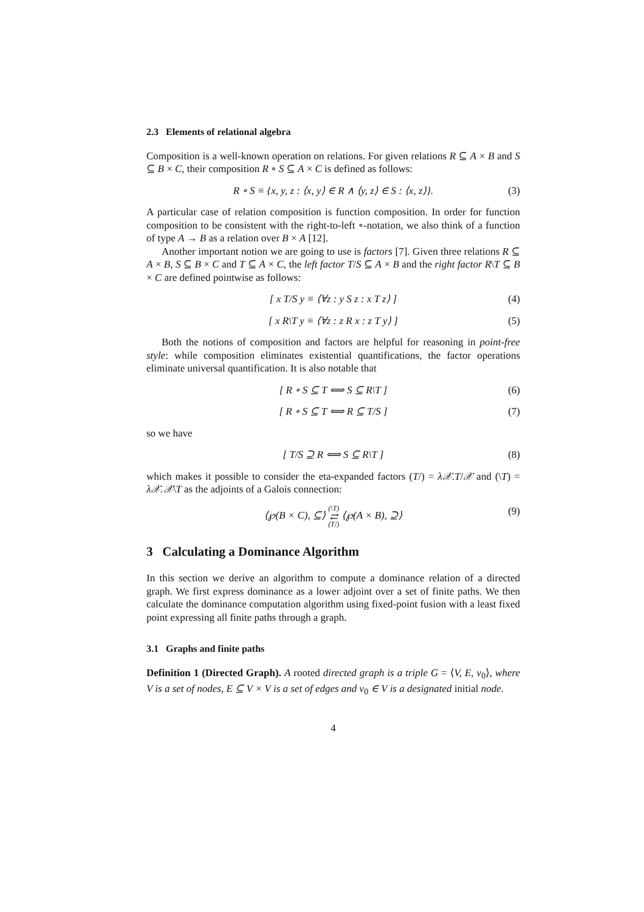2.3 Elements of relational algebra
Composition is a well-known operation on relations. For given relations R ⊆ A × B and S ⊆ B × C, their composition R ∘ S ⊆ A × C is defined as follows:
R ∘ S ≡ {x, y, z : ⟨x, y⟩ ∈ R ∧ ⟨y, z⟩ ∈ S : ⟨x, z⟩}. (3)
A particular case of relation composition is function composition. In order for function composition to be consistent with the right-to-left ∘-notation, we also think of a function of type A → B as a relation over B × A [12].
Another important notion we are going to use is factors [7]. Given three relations R ⊆ A × B, S ⊆ B × C and T ⊆ A × C, the left factor T/S ⊆ A × B and the right factor R\T ⊆ B × C are defined pointwise as follows:
[ x T/S y ≡ ⟨∀z : y S z : x T z⟩ ] (4)
[ x R\T y ≡ ⟨∀z : z R x : z T y⟩ ] (5)
Both the notions of composition and factors are helpful for reasoning in point-free style: while composition eliminates existential quantifications, the factor operations eliminate universal quantification. It is also notable that
[ R ∘ S ⊆ T ⟺ S ⊆ R\T ] (6)
[ R ∘ S ⊆ T ⟺ R ⊆ T/S ] (7)
so we have
[ T/S ⊇ R ⟺ S ⊆ R\T ] (8)
which makes it possible to consider the eta-expanded factors (T/) = λ𝒳.T/𝒳 and (\T) = λ𝒳.𝒳\T as the adjoints of a Galois connection:
⟨℘(B × C), ⊆⟩ (\T) ⇄ (T/) ⟨℘(A × B), ⊇⟩ (9)
3 Calculating a Dominance Algorithm
In this section we derive an algorithm to compute a dominance relation of a directed graph. We first express dominance as a lower adjoint over a set of finite paths. We then calculate the dominance computation algorithm using fixed-point fusion with a least fixed point expressing all finite paths through a graph.
3.1 Graphs and finite paths
Definition 1 (Directed Graph). A rooted directed graph is a triple G = ⟨V, E, v<sub>0</sub>⟩, where V is a set of nodes, E ⊆ V × V is a set of edges and v<sub>0</sub> ∈ V is a designated initial node.
4